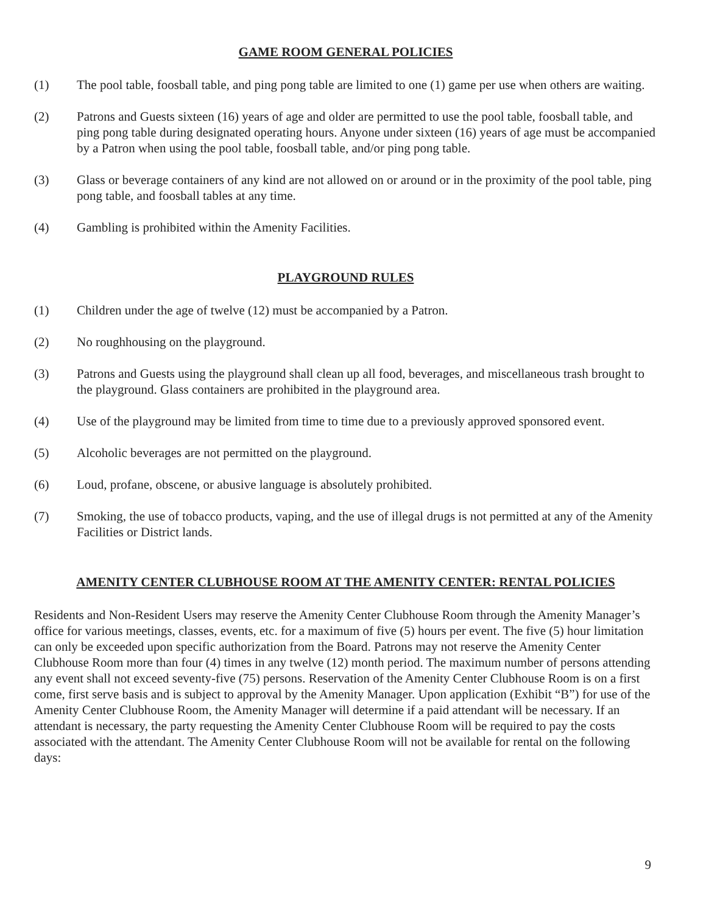GAME ROOM GENERAL POLICIES
(1) The pool table, foosball table, and ping pong table are limited to one (1) game per use when others are waiting.
(2) Patrons and Guests sixteen (16) years of age and older are permitted to use the pool table, foosball table, and ping pong table during designated operating hours. Anyone under sixteen (16) years of age must be accompanied by a Patron when using the pool table, foosball table, and/or ping pong table.
(3) Glass or beverage containers of any kind are not allowed on or around or in the proximity of the pool table, ping pong table, and foosball tables at any time.
(4) Gambling is prohibited within the Amenity Facilities.
PLAYGROUND RULES
(1) Children under the age of twelve (12) must be accompanied by a Patron.
(2) No roughhousing on the playground.
(3) Patrons and Guests using the playground shall clean up all food, beverages, and miscellaneous trash brought to the playground. Glass containers are prohibited in the playground area.
(4) Use of the playground may be limited from time to time due to a previously approved sponsored event.
(5) Alcoholic beverages are not permitted on the playground.
(6) Loud, profane, obscene, or abusive language is absolutely prohibited.
(7) Smoking, the use of tobacco products, vaping, and the use of illegal drugs is not permitted at any of the Amenity Facilities or District lands.
AMENITY CENTER CLUBHOUSE ROOM AT THE AMENITY CENTER: RENTAL POLICIES
Residents and Non-Resident Users may reserve the Amenity Center Clubhouse Room through the Amenity Manager’s office for various meetings, classes, events, etc. for a maximum of five (5) hours per event. The five (5) hour limitation can only be exceeded upon specific authorization from the Board. Patrons may not reserve the Amenity Center Clubhouse Room more than four (4) times in any twelve (12) month period. The maximum number of persons attending any event shall not exceed seventy-five (75) persons. Reservation of the Amenity Center Clubhouse Room is on a first come, first serve basis and is subject to approval by the Amenity Manager. Upon application (Exhibit “B”) for use of the Amenity Center Clubhouse Room, the Amenity Manager will determine if a paid attendant will be necessary. If an attendant is necessary, the party requesting the Amenity Center Clubhouse Room will be required to pay the costs associated with the attendant. The Amenity Center Clubhouse Room will not be available for rental on the following days:
9